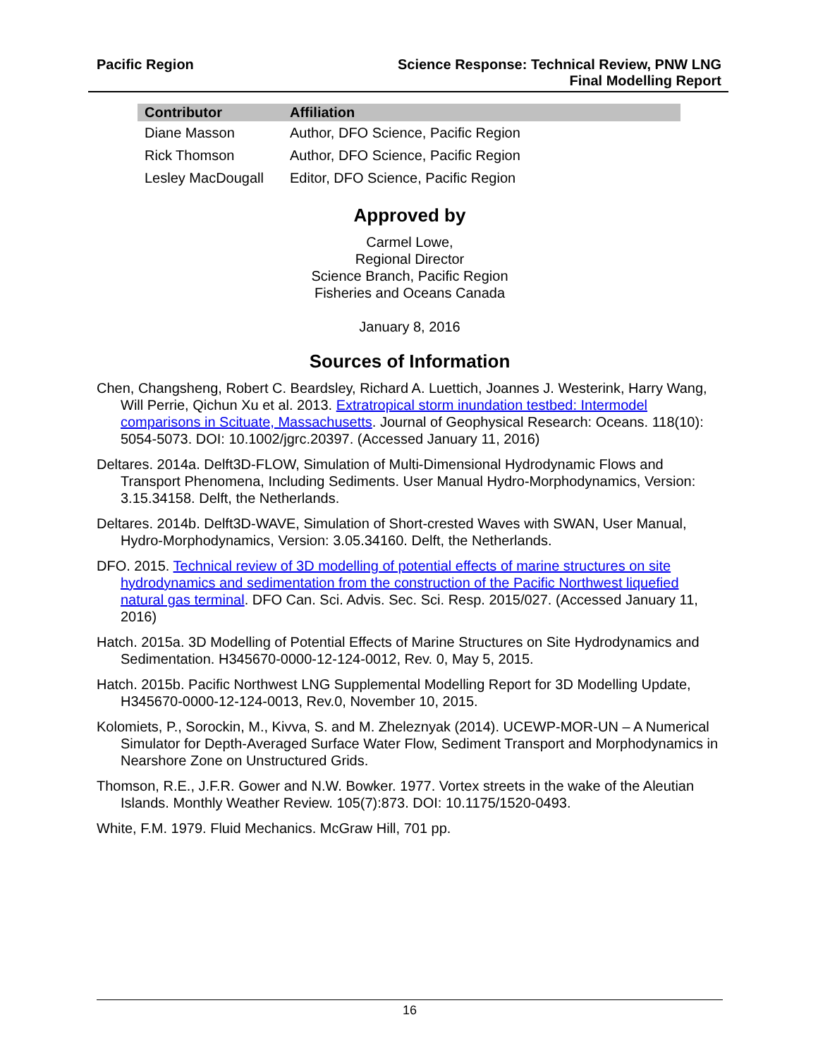Pacific Region Science Response: Technical Review, PNW LNG
Final Modelling Report
| Contributor | Affiliation |
| --- | --- |
| Diane Masson | Author, DFO Science, Pacific Region |
| Rick Thomson | Author, DFO Science, Pacific Region |
| Lesley MacDougall | Editor, DFO Science, Pacific Region |
Approved by
Carmel Lowe,
Regional Director
Science Branch, Pacific Region
Fisheries and Oceans Canada
January 8, 2016
Sources of Information
Chen, Changsheng, Robert C. Beardsley, Richard A. Luettich, Joannes J. Westerink, Harry Wang, Will Perrie, Qichun Xu et al. 2013. Extratropical storm inundation testbed: Intermodel comparisons in Scituate, Massachusetts. Journal of Geophysical Research: Oceans. 118(10): 5054-5073. DOI: 10.1002/jgrc.20397. (Accessed January 11, 2016)
Deltares. 2014a. Delft3D-FLOW, Simulation of Multi-Dimensional Hydrodynamic Flows and Transport Phenomena, Including Sediments. User Manual Hydro-Morphodynamics, Version: 3.15.34158. Delft, the Netherlands.
Deltares. 2014b. Delft3D-WAVE, Simulation of Short-crested Waves with SWAN, User Manual, Hydro-Morphodynamics, Version: 3.05.34160. Delft, the Netherlands.
DFO. 2015. Technical review of 3D modelling of potential effects of marine structures on site hydrodynamics and sedimentation from the construction of the Pacific Northwest liquefied natural gas terminal. DFO Can. Sci. Advis. Sec. Sci. Resp. 2015/027. (Accessed January 11, 2016)
Hatch. 2015a. 3D Modelling of Potential Effects of Marine Structures on Site Hydrodynamics and Sedimentation. H345670-0000-12-124-0012, Rev. 0, May 5, 2015.
Hatch. 2015b. Pacific Northwest LNG Supplemental Modelling Report for 3D Modelling Update, H345670-0000-12-124-0013, Rev.0, November 10, 2015.
Kolomiets, P., Sorockin, M., Kivva, S. and M. Zheleznyak (2014). UCEWP-MOR-UN – A Numerical Simulator for Depth-Averaged Surface Water Flow, Sediment Transport and Morphodynamics in Nearshore Zone on Unstructured Grids.
Thomson, R.E., J.F.R. Gower and N.W. Bowker. 1977. Vortex streets in the wake of the Aleutian Islands. Monthly Weather Review. 105(7):873. DOI: 10.1175/1520-0493.
White, F.M. 1979. Fluid Mechanics. McGraw Hill, 701 pp.
16